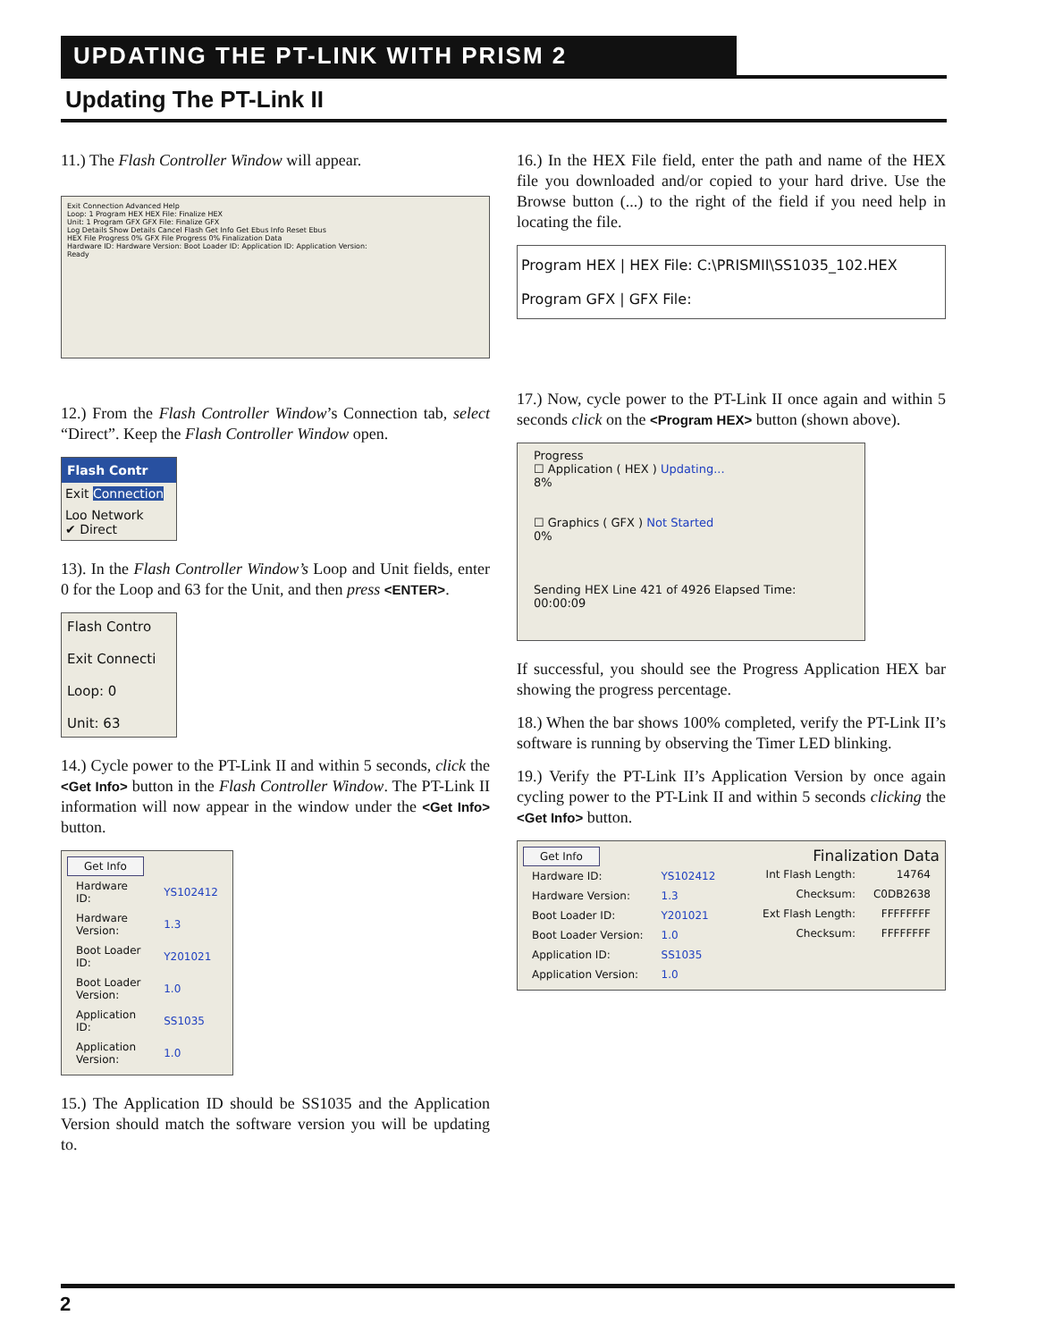UPDATING THE PT-LINK WITH PRISM 2
Updating The PT-Link II
11.) The Flash Controller Window will appear.
Exit Connection Advanced Help
Loop: 1 Program HEX HEX File: Finalize HEX
Unit: 1 Program GFX GFX File: Finalize GFX
Log Details Show Details Cancel Flash Get Info Get Ebus Info Reset Ebus
HEX File Progress 0% GFX File Progress 0% Finalization Data
Hardware ID: Hardware Version: Boot Loader ID: Application ID: Application Version:
Ready
12.) From the Flash Controller Window’s Connection tab, select “Direct”. Keep the Flash Controller Window open.
Flash Contr
Exit Connection
Loo Network
✔ Direct
13). In the Flash Controller Window’s Loop and Unit fields, enter 0 for the Loop and 63 for the Unit, and then press <ENTER>.
Flash Contro
Exit Connecti
Loop: 0
Unit: 63
14.) Cycle power to the PT-Link II and within 5 seconds, click the <Get Info> button in the Flash Controller Window. The PT-Link II information will now appear in the window under the <Get Info> button.
Get Info
| Hardware ID: | YS102412 |
| Hardware Version: | 1.3 |
| Boot Loader ID: | Y201021 |
| Boot Loader Version: | 1.0 |
| Application ID: | SS1035 |
| Application Version: | 1.0 |
15.) The Application ID should be SS1035 and the Application Version should match the software version you will be updating to.
16.) In the HEX File field, enter the path and name of the HEX file you downloaded and/or copied to your hard drive. Use the Browse button (...) to the right of the field if you need help in locating the file.
Program HEX | HEX File: C:\PRISMII\SS1035_102.HEX
Program GFX | GFX File:
17.) Now, cycle power to the PT-Link II once again and within 5 seconds click on the <Program HEX> button (shown above).
Progress
☐ Application ( HEX ) Updating...
8%
☐ Graphics ( GFX ) Not Started
0%
Sending HEX Line 421 of 4926 Elapsed Time: 00:00:09
If successful, you should see the Progress Application HEX bar showing the progress percentage.
18.) When the bar shows 100% completed, verify the PT-Link II’s software is running by observing the Timer LED blinking.
19.) Verify the PT-Link II’s Application Version by once again cycling power to the PT-Link II and within 5 seconds clicking the <Get Info> button.
Get Info
| Hardware ID: | YS102412 |
| Hardware Version: | 1.3 |
| Boot Loader ID: | Y201021 |
| Boot Loader Version: | 1.0 |
| Application ID: | SS1035 |
| Application Version: | 1.0 |
Finalization Data
| Int Flash Length: | 14764 |
| Checksum: | C0DB2638 |
| Ext Flash Length: | FFFFFFFF |
| Checksum: | FFFFFFFF |
2